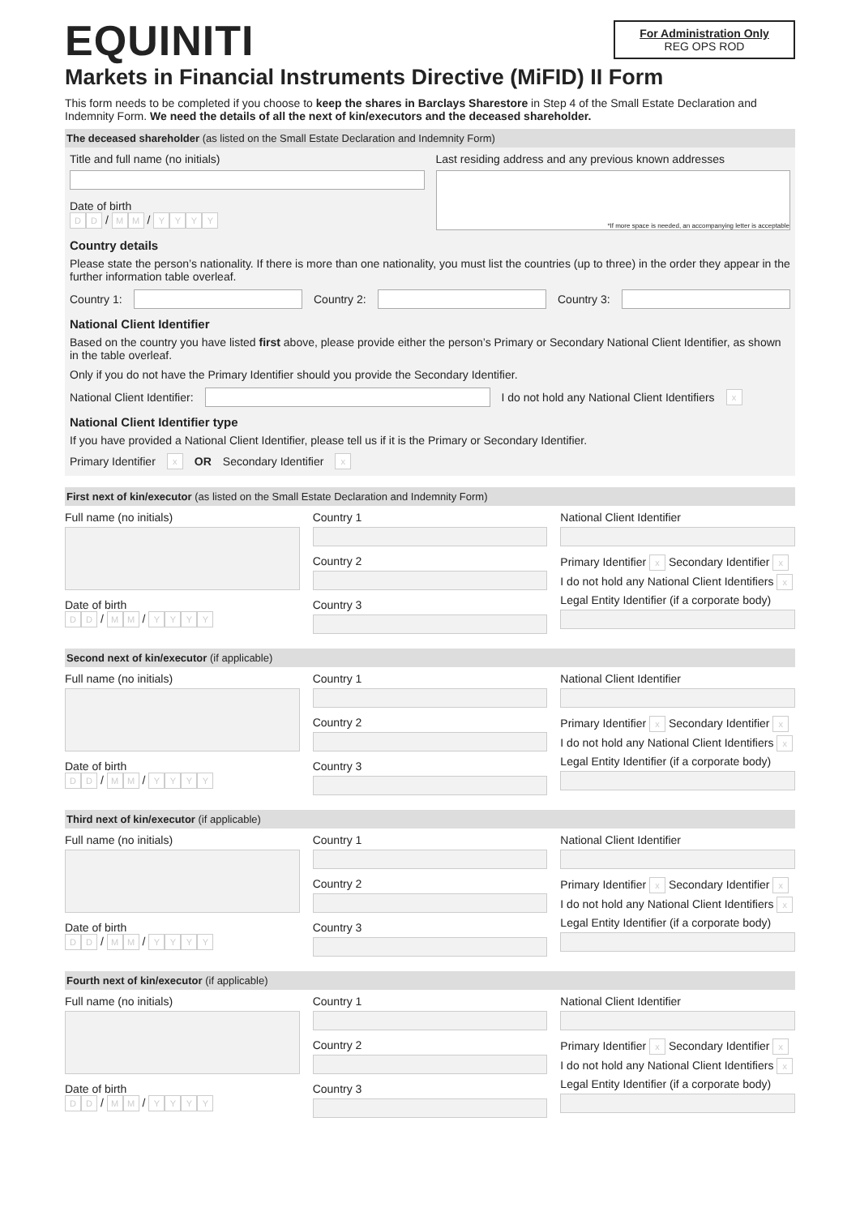EQUINITI
For Administration Only
REG OPS ROD
Markets in Financial Instruments Directive (MiFID) II Form
This form needs to be completed if you choose to keep the shares in Barclays Sharestore in Step 4 of the Small Estate Declaration and Indemnity Form. We need the details of all the next of kin/executors and the deceased shareholder.
The deceased shareholder (as listed on the Small Estate Declaration and Indemnity Form)
Title and full name (no initials)
Date of birth
D D / M M / YYYY
Last residing address and any previous known addresses
*If more space is needed, an accompanying letter is acceptable
Country details
Please state the person’s nationality. If there is more than one nationality, you must list the countries (up to three) in the order they appear in the further information table overleaf.
Country 1: Country 2: Country 3:
National Client Identifier
Based on the country you have listed first above, please provide either the person’s Primary or Secondary National Client Identifier, as shown in the table overleaf.
Only if you do not have the Primary Identifier should you provide the Secondary Identifier.
National Client Identifier:
I do not hold any National Client Identifiers x
National Client Identifier type
If you have provided a National Client Identifier, please tell us if it is the Primary or Secondary Identifier.
Primary Identifier x OR Secondary Identifier x
First next of kin/executor (as listed on the Small Estate Declaration and Indemnity Form)
Full name (no initials)
Date of birth
D D / M M / YYYY
Country 1
Country 2
Country 3
National Client Identifier
Primary Identifier x Secondary Identifier x
I do not hold any National Client Identifiers x
Legal Entity Identifier (if a corporate body)
Second next of kin/executor (if applicable)
Full name (no initials)
Date of birth
D D / M M / YYYY
Country 1
Country 2
Country 3
National Client Identifier
Primary Identifier x Secondary Identifier x
I do not hold any National Client Identifiers x
Legal Entity Identifier (if a corporate body)
Third next of kin/executor (if applicable)
Full name (no initials)
Date of birth
D D / M M / YYYY
Country 1
Country 2
Country 3
National Client Identifier
Primary Identifier x Secondary Identifier x
I do not hold any National Client Identifiers x
Legal Entity Identifier (if a corporate body)
Fourth next of kin/executor (if applicable)
Full name (no initials)
Date of birth
D D / M M / YYYY
Country 1
Country 2
Country 3
National Client Identifier
Primary Identifier x Secondary Identifier x
I do not hold any National Client Identifiers x
Legal Entity Identifier (if a corporate body)